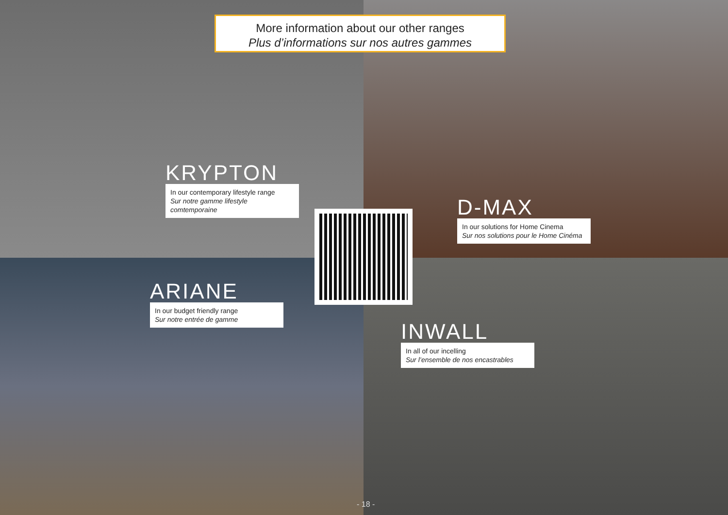More information about our other ranges
Plus d’informations sur nos autres gammes
KRYPTON
In our contemporary lifestyle range
Sur notre gamme lifestyle comtemporaine
D-MAX
In our solutions for Home Cinema
Sur nos solutions pour le Home Cinéma
ARIANE
In our budget friendly range
Sur notre entrée de gamme
INWALL
In all of our incelling
Sur l’ensemble de nos encastrables
- 18 -